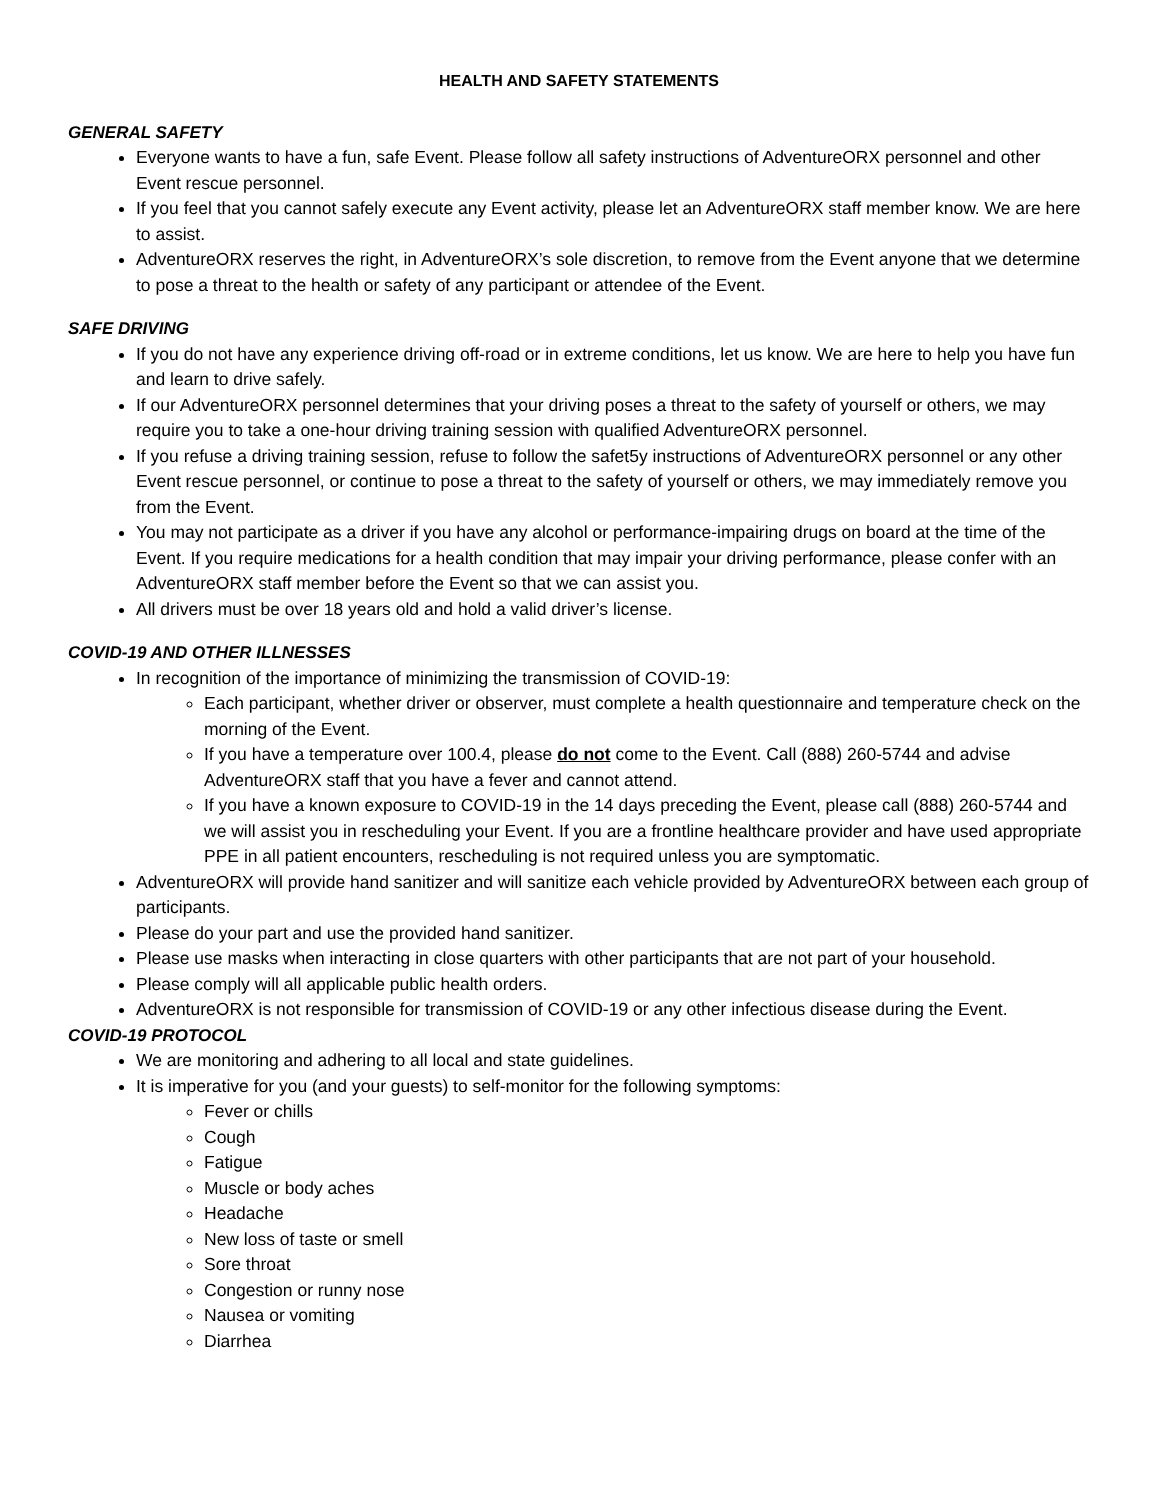HEALTH AND SAFETY STATEMENTS
GENERAL SAFETY
Everyone wants to have a fun, safe Event. Please follow all safety instructions of AdventureORX personnel and other Event rescue personnel.
If you feel that you cannot safely execute any Event activity, please let an AdventureORX staff member know. We are here to assist.
AdventureORX reserves the right, in AdventureORX’s sole discretion, to remove from the Event anyone that we determine to pose a threat to the health or safety of any participant or attendee of the Event.
SAFE DRIVING
If you do not have any experience driving off-road or in extreme conditions, let us know. We are here to help you have fun and learn to drive safely.
If our AdventureORX personnel determines that your driving poses a threat to the safety of yourself or others, we may require you to take a one-hour driving training session with qualified AdventureORX personnel.
If you refuse a driving training session, refuse to follow the safet5y instructions of AdventureORX personnel or any other Event rescue personnel, or continue to pose a threat to the safety of yourself or others, we may immediately remove you from the Event.
You may not participate as a driver if you have any alcohol or performance-impairing drugs on board at the time of the Event. If you require medications for a health condition that may impair your driving performance, please confer with an AdventureORX staff member before the Event so that we can assist you.
All drivers must be over 18 years old and hold a valid driver’s license.
COVID-19 AND OTHER ILLNESSES
In recognition of the importance of minimizing the transmission of COVID-19:
Each participant, whether driver or observer, must complete a health questionnaire and temperature check on the morning of the Event.
If you have a temperature over 100.4, please do not come to the Event. Call (888) 260-5744 and advise AdventureORX staff that you have a fever and cannot attend.
If you have a known exposure to COVID-19 in the 14 days preceding the Event, please call (888) 260-5744 and we will assist you in rescheduling your Event. If you are a frontline healthcare provider and have used appropriate PPE in all patient encounters, rescheduling is not required unless you are symptomatic.
AdventureORX will provide hand sanitizer and will sanitize each vehicle provided by AdventureORX between each group of participants.
Please do your part and use the provided hand sanitizer.
Please use masks when interacting in close quarters with other participants that are not part of your household.
Please comply will all applicable public health orders.
AdventureORX is not responsible for transmission of COVID-19 or any other infectious disease during the Event.
COVID-19 PROTOCOL
We are monitoring and adhering to all local and state guidelines.
It is imperative for you (and your guests) to self-monitor for the following symptoms:
Fever or chills
Cough
Fatigue
Muscle or body aches
Headache
New loss of taste or smell
Sore throat
Congestion or runny nose
Nausea or vomiting
Diarrhea